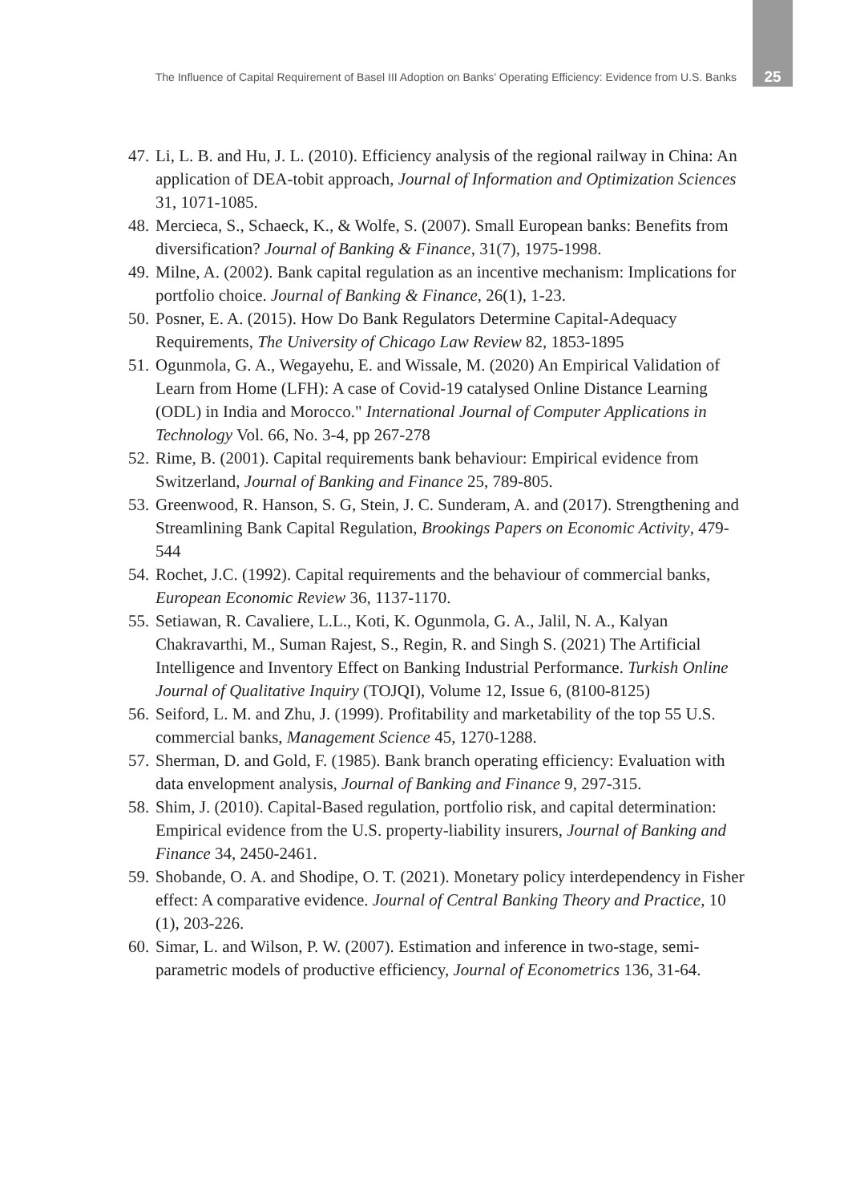The Influence of Capital Requirement of Basel III Adoption on Banks’ Operating Efficiency: Evidence from U.S. Banks 25
47. Li, L. B. and Hu, J. L. (2010). Efficiency analysis of the regional railway in China: An application of DEA-tobit approach, Journal of Information and Optimization Sciences 31, 1071-1085.
48. Mercieca, S., Schaeck, K., & Wolfe, S. (2007). Small European banks: Benefits from diversification? Journal of Banking & Finance, 31(7), 1975-1998.
49. Milne, A. (2002). Bank capital regulation as an incentive mechanism: Implications for portfolio choice. Journal of Banking & Finance, 26(1), 1-23.
50. Posner, E. A. (2015). How Do Bank Regulators Determine Capital-Adequacy Requirements, The University of Chicago Law Review 82, 1853-1895
51. Ogunmola, G. A., Wegayehu, E. and Wissale, M. (2020) An Empirical Validation of Learn from Home (LFH): A case of Covid-19 catalysed Online Distance Learning (ODL) in India and Morocco." International Journal of Computer Applications in Technology Vol. 66, No. 3-4, pp 267-278
52. Rime, B. (2001). Capital requirements bank behaviour: Empirical evidence from Switzerland, Journal of Banking and Finance 25, 789-805.
53. Greenwood, R. Hanson, S. G, Stein, J. C. Sunderam, A. and (2017). Strengthening and Streamlining Bank Capital Regulation, Brookings Papers on Economic Activity, 479-544
54. Rochet, J.C. (1992). Capital requirements and the behaviour of commercial banks, European Economic Review 36, 1137-1170.
55. Setiawan, R. Cavaliere, L.L., Koti, K. Ogunmola, G. A., Jalil, N. A., Kalyan Chakravarthi, M., Suman Rajest, S., Regin, R. and Singh S. (2021) The Artificial Intelligence and Inventory Effect on Banking Industrial Performance. Turkish Online Journal of Qualitative Inquiry (TOJQI), Volume 12, Issue 6, (8100-8125)
56. Seiford, L. M. and Zhu, J. (1999). Profitability and marketability of the top 55 U.S. commercial banks, Management Science 45, 1270-1288.
57. Sherman, D. and Gold, F. (1985). Bank branch operating efficiency: Evaluation with data envelopment analysis, Journal of Banking and Finance 9, 297-315.
58. Shim, J. (2010). Capital-Based regulation, portfolio risk, and capital determination: Empirical evidence from the U.S. property-liability insurers, Journal of Banking and Finance 34, 2450-2461.
59. Shobande, O. A. and Shodipe, O. T. (2021). Monetary policy interdependency in Fisher effect: A comparative evidence. Journal of Central Banking Theory and Practice, 10 (1), 203-226.
60. Simar, L. and Wilson, P. W. (2007). Estimation and inference in two-stage, semi-parametric models of productive efficiency, Journal of Econometrics 136, 31-64.